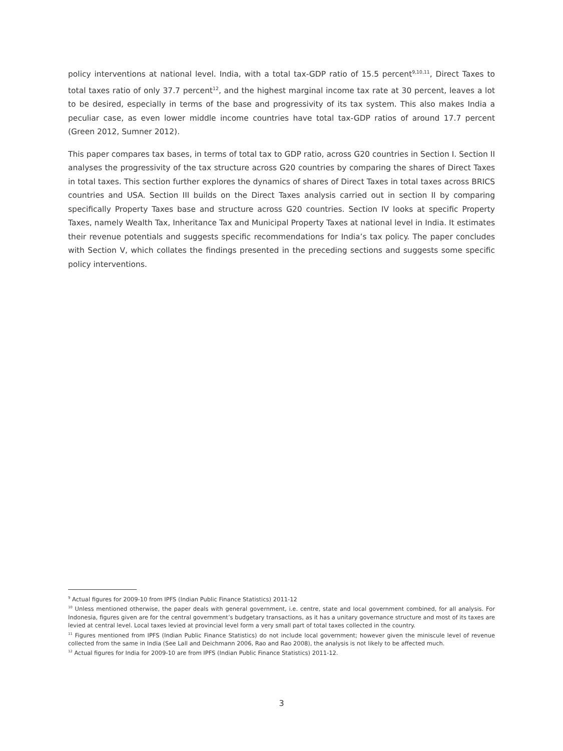policy interventions at national level. India, with a total tax-GDP ratio of 15.5 percent<sup>9,10,11</sup>, Direct Taxes to total taxes ratio of only 37.7 percent<sup>12</sup>, and the highest marginal income tax rate at 30 percent, leaves a lot to be desired, especially in terms of the base and progressivity of its tax system. This also makes India a peculiar case, as even lower middle income countries have total tax-GDP ratios of around 17.7 percent (Green 2012, Sumner 2012).
This paper compares tax bases, in terms of total tax to GDP ratio, across G20 countries in Section I. Section II analyses the progressivity of the tax structure across G20 countries by comparing the shares of Direct Taxes in total taxes. This section further explores the dynamics of shares of Direct Taxes in total taxes across BRICS countries and USA. Section III builds on the Direct Taxes analysis carried out in section II by comparing specifically Property Taxes base and structure across G20 countries. Section IV looks at specific Property Taxes, namely Wealth Tax, Inheritance Tax and Municipal Property Taxes at national level in India. It estimates their revenue potentials and suggests specific recommendations for India’s tax policy. The paper concludes with Section V, which collates the findings presented in the preceding sections and suggests some specific policy interventions.
<sup>9</sup> Actual figures for 2009-10 from IPFS (Indian Public Finance Statistics) 2011-12
<sup>10</sup> Unless mentioned otherwise, the paper deals with general government, i.e. centre, state and local government combined, for all analysis. For Indonesia, figures given are for the central government’s budgetary transactions, as it has a unitary governance structure and most of its taxes are levied at central level. Local taxes levied at provincial level form a very small part of total taxes collected in the country.
<sup>11</sup> Figures mentioned from IPFS (Indian Public Finance Statistics) do not include local government; however given the miniscule level of revenue collected from the same in India (See Lall and Deichmann 2006, Rao and Rao 2008), the analysis is not likely to be affected much.
<sup>12</sup> Actual figures for India for 2009-10 are from IPFS (Indian Public Finance Statistics) 2011-12.
3